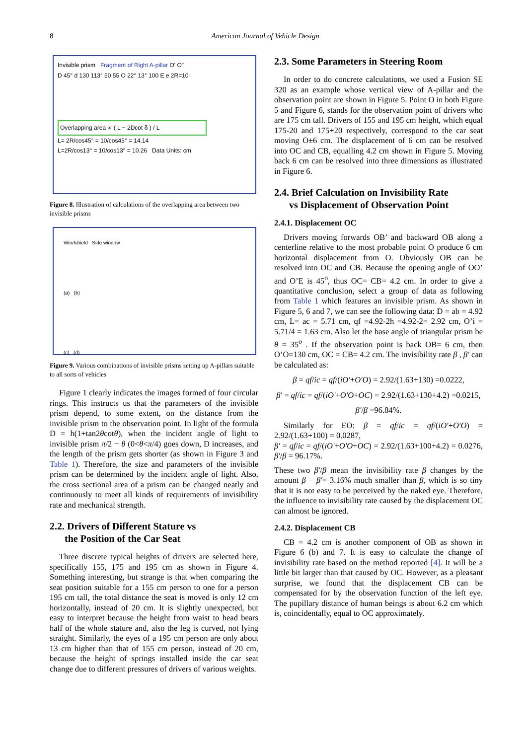8 American Journal of Vehicle Design
Invisible prism Fragment of Right A-pillar O' O"
D 45° d 130 113° 50 55 O 22° 13° 100 E e 2R=10
Overlapping area ∝ ( L − 2Dcot δ ) / L
L= 2R/cos45° = 10/cos45° = 14.14
L=2R/cos13° = 10/cos13° = 10.26 Data Units: cm
Figure 8. Illustration of calculations of the overlapping area between two invisible prisms
Windshield Side window
(a) (b)
(c) (d)
Figure 9. Various combinations of invisible prisms setting up A-pillars suitable to all sorts of vehicles
Figure 1 clearly indicates the images formed of four circular rings. This instructs us that the parameters of the invisible prism depend, to some extent, on the distance from the invisible prism to the observation point. In light of the formula D = h(1+tan2θcotθ), when the incident angle of light to invisible prism π/2 − θ (0<θ<π/4) goes down, D increases, and the length of the prism gets shorter (as shown in Figure 3 and Table 1). Therefore, the size and parameters of the invisible prism can be determined by the incident angle of light. Also, the cross sectional area of a prism can be changed neatly and continuously to meet all kinds of requirements of invisibility rate and mechanical strength.
2.2. Drivers of Different Stature vs
the Position of the Car Seat
Three discrete typical heights of drivers are selected here, specifically 155, 175 and 195 cm as shown in Figure 4. Something interesting, but strange is that when comparing the seat position suitable for a 155 cm person to one for a person 195 cm tall, the total distance the seat is moved is only 12 cm horizontally, instead of 20 cm. It is slightly unexpected, but easy to interpret because the height from waist to head bears half of the whole stature and, also the leg is curved, not lying straight. Similarly, the eyes of a 195 cm person are only about 13 cm higher than that of 155 cm person, instead of 20 cm, because the height of springs installed inside the car seat change due to different pressures of drivers of various weights.
2.3. Some Parameters in Steering Room
In order to do concrete calculations, we used a Fusion SE 320 as an example whose vertical view of A-pillar and the observation point are shown in Figure 5. Point O in both Figure 5 and Figure 6, stands for the observation point of drivers who are 175 cm tall. Drivers of 155 and 195 cm height, which equal 175-20 and 175+20 respectively, correspond to the car seat moving O±6 cm. The displacement of 6 cm can be resolved into OC and CB, equalling 4.2 cm shown in Figure 5. Moving back 6 cm can be resolved into three dimensions as illustrated in Figure 6.
2.4. Brief Calculation on Invisibility Rate
vs Displacement of Observation Point
2.4.1. Displacement OC
Drivers moving forwards OB’ and backward OB along a centerline relative to the most probable point O produce 6 cm horizontal displacement from O. Obviously OB can be resolved into OC and CB. Because the opening angle of OO’ and O’E is 45<sup>o</sup>, thus OC= CB= 4.2 cm. In order to give a quantitative conclusion, select a group of data as following from Table 1 which features an invisible prism. As shown in Figure 5, 6 and 7, we can see the following data: D = ab = 4.92 cm, L= ac = 5.71 cm, qf =4.92-2h =4.92-2= 2.92 cm, O’i = 5.71/4 = 1.63 cm. Also let the base angle of triangular prism be θ = 35<sup>o</sup> . If the observation point is back OB= 6 cm, then O’O=130 cm, OC = CB= 4.2 cm. The invisibility rate β , β′ can be calculated as:
β = qf/ic = qf/(iO'+O'O) = 2.92/(1.63+130) =0.0222,
β' = qf/ic = qf/(iO'+O'O+OC) = 2.92/(1.63+130+4.2) =0.0215,
β'/β =96.84%.
Similarly for EO: β = qf/ic = qf/(iO'+O'O) = 2.92/(1.63+100) = 0.0287,
β' = qf/ic = qf/(iO'+O'O+OC) = 2.92/(1.63+100+4.2) = 0.0276, β'/β = 96.17%.
These two β'/β mean the invisibility rate β changes by the amount β − β′= 3.16% much smaller than β, which is so tiny that it is not easy to be perceived by the naked eye. Therefore, the influence to invisibility rate caused by the displacement OC can almost be ignored.
2.4.2. Displacement CB
CB = 4.2 cm is another component of OB as shown in Figure 6 (b) and 7. It is easy to calculate the change of invisibility rate based on the method reported [4]. It will be a little bit larger than that caused by OC. However, as a pleasant surprise, we found that the displacement CB can be compensated for by the observation function of the left eye. The pupillary distance of human beings is about 6.2 cm which is, coincidentally, equal to OC approximately.